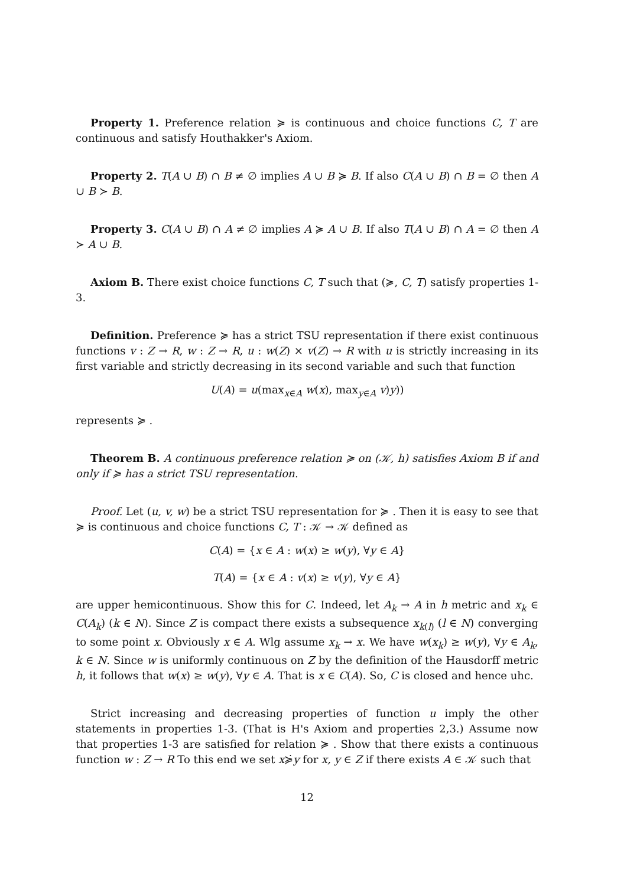Property 1. Preference relation ≽ is continuous and choice functions C, T are continuous and satisfy Houthakker's Axiom.
Property 2. T(A ∪ B) ∩ B ≠ ∅ implies A ∪ B ≽ B. If also C(A ∪ B) ∩ B = ∅ then A ∪ B ≻ B.
Property 3. C(A ∪ B) ∩ A ≠ ∅ implies A ≽ A ∪ B. If also T(A ∪ B) ∩ A = ∅ then A ≻ A ∪ B.
Axiom B. There exist choice functions C, T such that (≽, C, T) satisfy properties 1-3.
Definition. Preference ≽ has a strict TSU representation if there exist continuous functions v : Z → R, w : Z → R, u : w(Z) × v(Z) → R with u is strictly increasing in its first variable and strictly decreasing in its second variable and such that function
U(A) = u(max<sub>x∈A</sub> w(x), max<sub>y∈A</sub> v)y))
represents ≽ .
Theorem B. A continuous preference relation ≽ on (𝒦, h) satisfies Axiom B if and only if ≽ has a strict TSU representation.
Proof. Let (u, v, w) be a strict TSU representation for ≽ . Then it is easy to see that ≽ is continuous and choice functions C, T : 𝒦 → 𝒦 defined as
C(A) = {x ∈ A : w(x) ≥ w(y), ∀y ∈ A}
T(A) = {x ∈ A : v(x) ≥ v(y), ∀y ∈ A}
are upper hemicontinuous. Show this for C. Indeed, let A<sub>k</sub> → A in h metric and x<sub>k</sub> ∈ C(A<sub>k</sub>) (k ∈ N). Since Z is compact there exists a subsequence x<sub>k(l)</sub> (l ∈ N) converging to some point x. Obviously x ∈ A. Wlg assume x<sub>k</sub> → x. We have w(x<sub>k</sub>) ≥ w(y), ∀y ∈ A<sub>k</sub>, k ∈ N. Since w is uniformly continuous on Z by the definition of the Hausdorff metric h, it follows that w(x) ≥ w(y), ∀y ∈ A. That is x ∈ C(A). So, C is closed and hence uhc.
Strict increasing and decreasing properties of function u imply the other statements in properties 1-3. (That is H's Axiom and properties 2,3.) Assume now that properties 1-3 are satisfied for relation ≽ . Show that there exists a continuous function w : Z → R To this end we set x≽̇y for x, y ∈ Z if there exists A ∈ 𝒦 such that
12